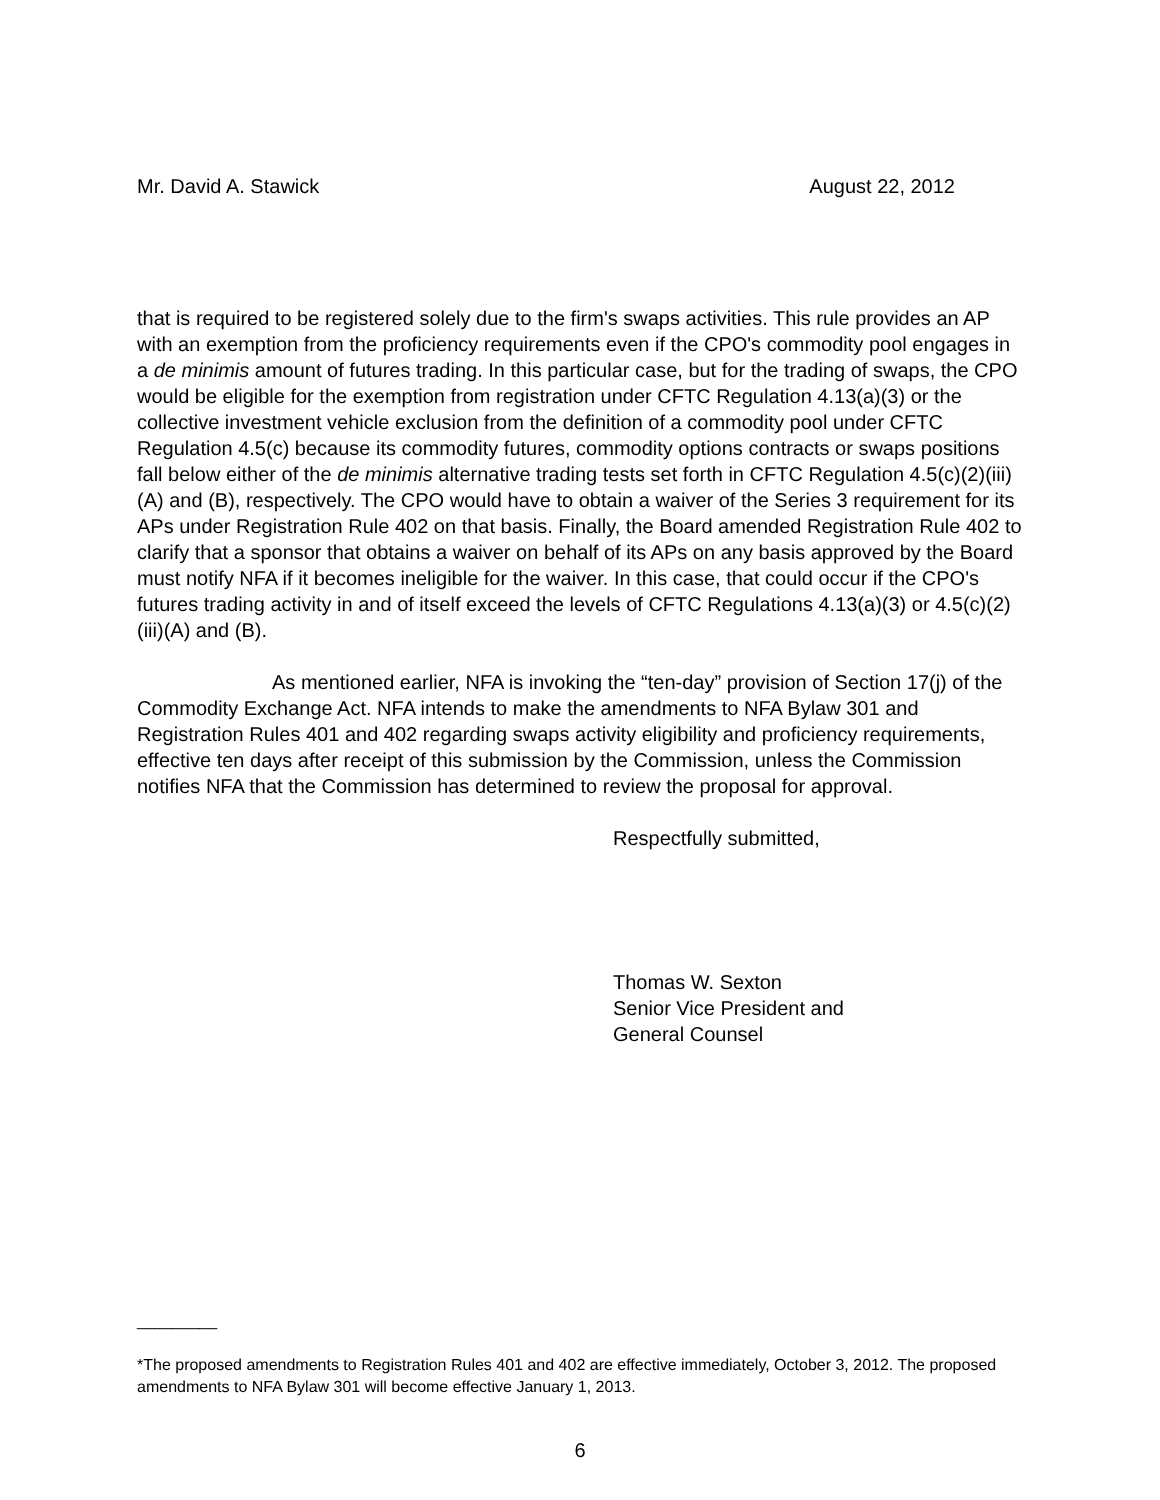Mr. David A. Stawick August 22, 2012
that is required to be registered solely due to the firm's swaps activities. This rule provides an AP with an exemption from the proficiency requirements even if the CPO's commodity pool engages in a de minimis amount of futures trading. In this particular case, but for the trading of swaps, the CPO would be eligible for the exemption from registration under CFTC Regulation 4.13(a)(3) or the collective investment vehicle exclusion from the definition of a commodity pool under CFTC Regulation 4.5(c) because its commodity futures, commodity options contracts or swaps positions fall below either of the de minimis alternative trading tests set forth in CFTC Regulation 4.5(c)(2)(iii)(A) and (B), respectively. The CPO would have to obtain a waiver of the Series 3 requirement for its APs under Registration Rule 402 on that basis. Finally, the Board amended Registration Rule 402 to clarify that a sponsor that obtains a waiver on behalf of its APs on any basis approved by the Board must notify NFA if it becomes ineligible for the waiver. In this case, that could occur if the CPO's futures trading activity in and of itself exceed the levels of CFTC Regulations 4.13(a)(3) or 4.5(c)(2)(iii)(A) and (B).
As mentioned earlier, NFA is invoking the “ten-day” provision of Section 17(j) of the Commodity Exchange Act. NFA intends to make the amendments to NFA Bylaw 301 and Registration Rules 401 and 402 regarding swaps activity eligibility and proficiency requirements, effective ten days after receipt of this submission by the Commission, unless the Commission notifies NFA that the Commission has determined to review the proposal for approval.
Respectfully submitted,
Thomas W. Sexton
Senior Vice President and
General Counsel
_________
*The proposed amendments to Registration Rules 401 and 402 are effective immediately, October 3, 2012. The proposed amendments to NFA Bylaw 301 will become effective January 1, 2013.
6